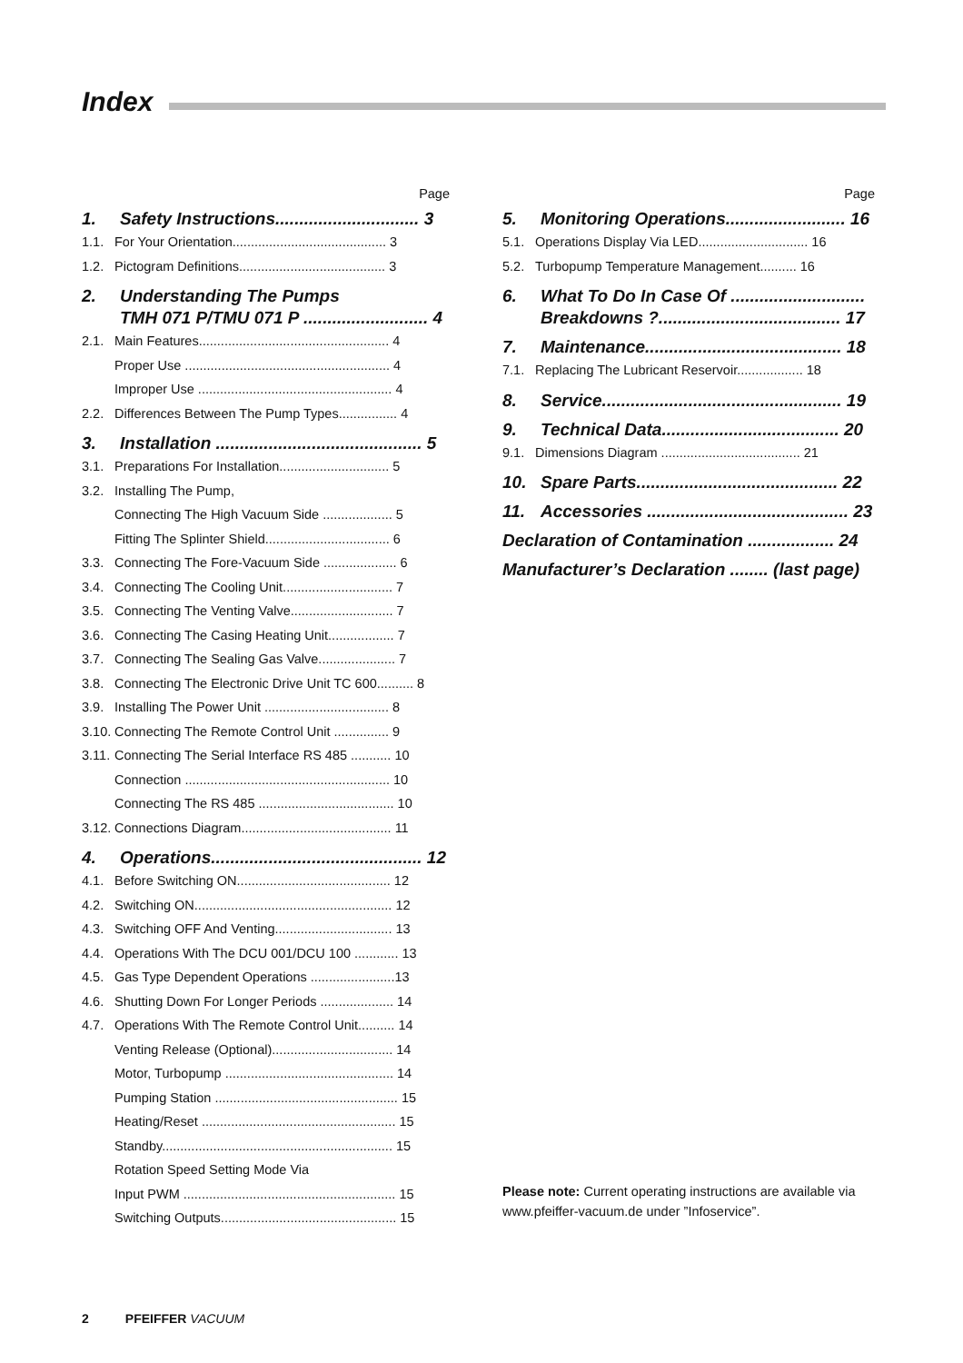Index
Page
1. Safety Instructions.............................. 3
1.1. For Your Orientation.......................................... 3
1.2. Pictogram Definitions........................................ 3
2. Understanding The Pumps
TMH 071 P/TMU 071 P .......................... 4
2.1. Main Features.................................................... 4
Proper Use ........................................................ 4
Improper Use ..................................................... 4
2.2. Differences Between The Pump Types................ 4
3. Installation ........................................... 5
3.1. Preparations For Installation.............................. 5
3.2. Installing The Pump,
Connecting The High Vacuum Side ................... 5
Fitting The Splinter Shield.................................. 6
3.3. Connecting The Fore-Vacuum Side .................... 6
3.4. Connecting The Cooling Unit.............................. 7
3.5. Connecting The Venting Valve............................ 7
3.6. Connecting The Casing Heating Unit.................. 7
3.7. Connecting The Sealing Gas Valve..................... 7
3.8. Connecting The Electronic Drive Unit TC 600.......... 8
3.9. Installing The Power Unit .................................. 8
3.10. Connecting The Remote Control Unit ............... 9
3.11. Connecting The Serial Interface RS 485 ........... 10
Connection ........................................................ 10
Connecting The RS 485 ..................................... 10
3.12. Connections Diagram......................................... 11
4. Operations............................................ 12
4.1. Before Switching ON.......................................... 12
4.2. Switching ON...................................................... 12
4.3. Switching OFF And Venting................................ 13
4.4. Operations With The DCU 001/DCU 100 ............ 13
4.5. Gas Type Dependent Operations .......................13
4.6. Shutting Down For Longer Periods .................... 14
4.7. Operations With The Remote Control Unit.......... 14
Venting Release (Optional)................................. 14
Motor, Turbopump .............................................. 14
Pumping Station .................................................. 15
Heating/Reset ..................................................... 15
Standby............................................................... 15
Rotation Speed Setting Mode Via
Input PWM .......................................................... 15
Switching Outputs................................................ 15
Page
5. Monitoring Operations......................... 16
5.1. Operations Display Via LED.............................. 16
5.2. Turbopump Temperature Management.......... 16
6. What To Do In Case Of ............................
Breakdowns ?...................................... 17
7. Maintenance......................................... 18
7.1. Replacing The Lubricant Reservoir.................. 18
8. Service.................................................. 19
9. Technical Data..................................... 20
9.1. Dimensions Diagram ...................................... 21
10. Spare Parts.......................................... 22
11. Accessories .......................................... 23
Declaration of Contamination .................. 24
Manufacturer’s Declaration ........ (last page)
Please note: Current operating instructions are available via www.pfeiffer-vacuum.de under ”Infoservice”.
2 PFEIFFER VACUUM